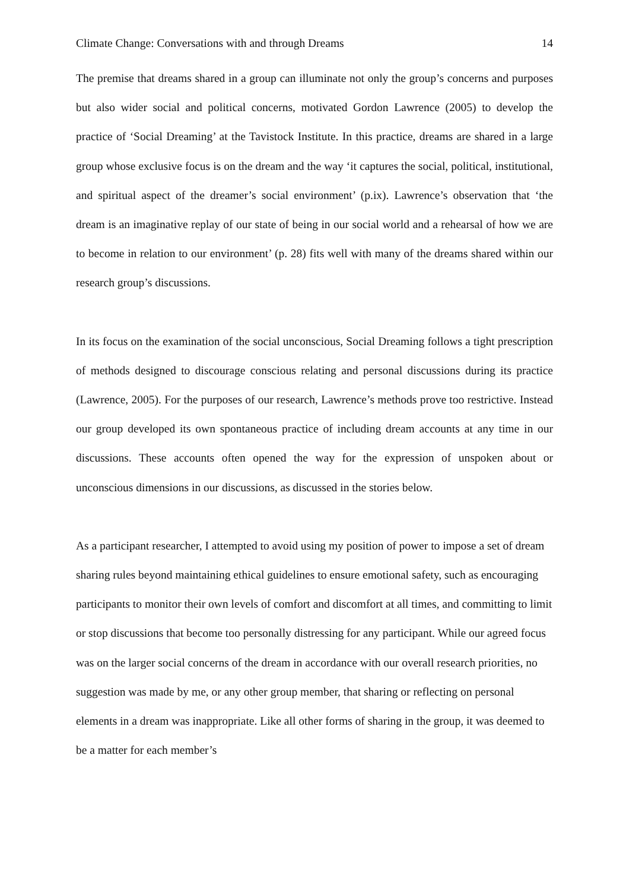Climate Change: Conversations with and through Dreams 14
The premise that dreams shared in a group can illuminate not only the group’s concerns and purposes but also wider social and political concerns, motivated Gordon Lawrence (2005) to develop the practice of ‘Social Dreaming’ at the Tavistock Institute. In this practice, dreams are shared in a large group whose exclusive focus is on the dream and the way ‘it captures the social, political, institutional, and spiritual aspect of the dreamer’s social environment’ (p.ix). Lawrence’s observation that ‘the dream is an imaginative replay of our state of being in our social world and a rehearsal of how we are to become in relation to our environment’ (p. 28) fits well with many of the dreams shared within our research group’s discussions.
In its focus on the examination of the social unconscious, Social Dreaming follows a tight prescription of methods designed to discourage conscious relating and personal discussions during its practice (Lawrence, 2005). For the purposes of our research, Lawrence’s methods prove too restrictive. Instead our group developed its own spontaneous practice of including dream accounts at any time in our discussions. These accounts often opened the way for the expression of unspoken about or unconscious dimensions in our discussions, as discussed in the stories below.
As a participant researcher, I attempted to avoid using my position of power to impose a set of dream sharing rules beyond maintaining ethical guidelines to ensure emotional safety, such as encouraging participants to monitor their own levels of comfort and discomfort at all times, and committing to limit or stop discussions that become too personally distressing for any participant. While our agreed focus was on the larger social concerns of the dream in accordance with our overall research priorities, no suggestion was made by me, or any other group member, that sharing or reflecting on personal elements in a dream was inappropriate. Like all other forms of sharing in the group, it was deemed to be a matter for each member’s